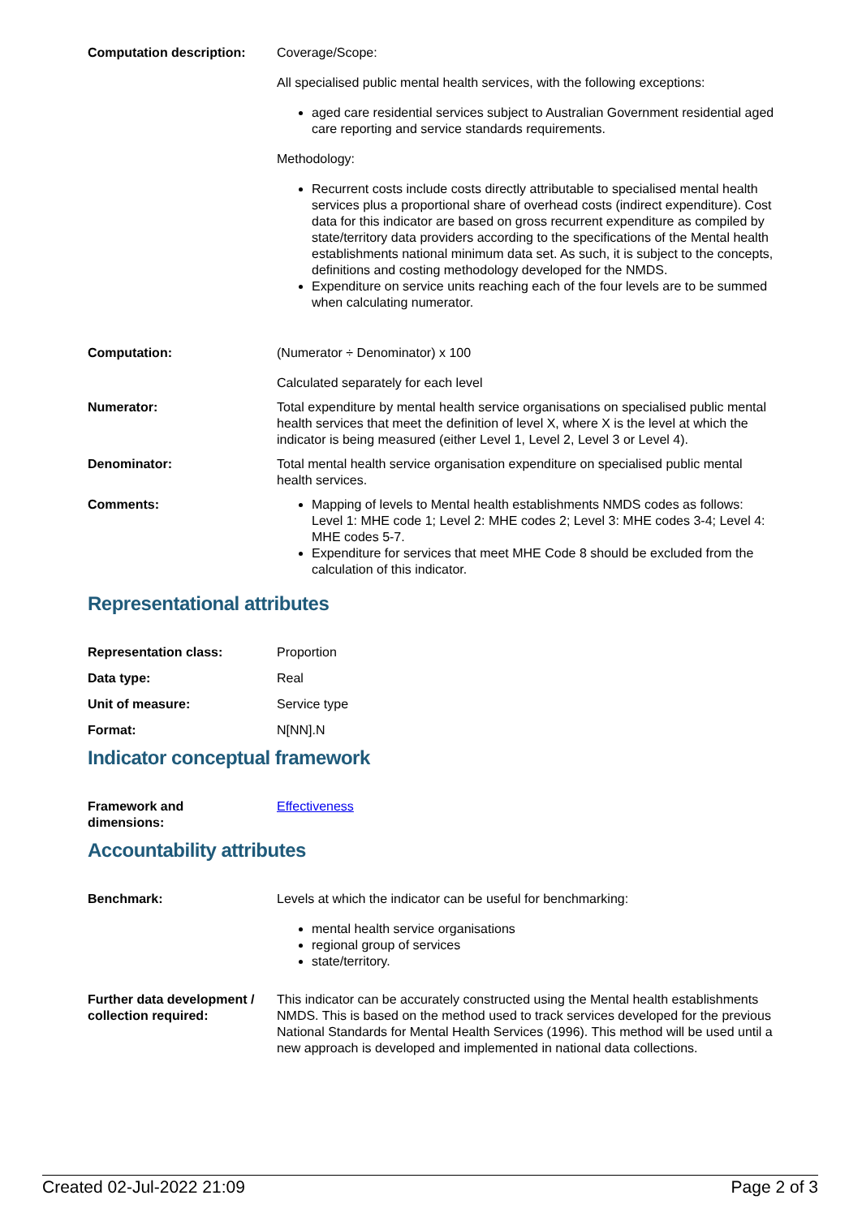Computation description: Coverage/Scope:
All specialised public mental health services, with the following exceptions:
aged care residential services subject to Australian Government residential aged care reporting and service standards requirements.
Methodology:
Recurrent costs include costs directly attributable to specialised mental health services plus a proportional share of overhead costs (indirect expenditure). Cost data for this indicator are based on gross recurrent expenditure as compiled by state/territory data providers according to the specifications of the Mental health establishments national minimum data set. As such, it is subject to the concepts, definitions and costing methodology developed for the NMDS.
Expenditure on service units reaching each of the four levels are to be summed when calculating numerator.
Computation: (Numerator ÷ Denominator) x 100
Calculated separately for each level
Numerator: Total expenditure by mental health service organisations on specialised public mental health services that meet the definition of level X, where X is the level at which the indicator is being measured (either Level 1, Level 2, Level 3 or Level 4).
Denominator: Total mental health service organisation expenditure on specialised public mental health services.
Comments: Mapping of levels to Mental health establishments NMDS codes as follows: Level 1: MHE code 1; Level 2: MHE codes 2; Level 3: MHE codes 3-4; Level 4: MHE codes 5-7.
Expenditure for services that meet MHE Code 8 should be excluded from the calculation of this indicator.
Representational attributes
Representation class: Proportion
Data type: Real
Unit of measure: Service type
Format: N[NN].N
Indicator conceptual framework
Framework and
dimensions:
Effectiveness
Accountability attributes
Benchmark: Levels at which the indicator can be useful for benchmarking:
mental health service organisations
regional group of services
state/territory.
Further data development / collection required:
This indicator can be accurately constructed using the Mental health establishments NMDS. This is based on the method used to track services developed for the previous National Standards for Mental Health Services (1996). This method will be used until a new approach is developed and implemented in national data collections.
Created 02-Jul-2022 21:09 Page 2 of 3